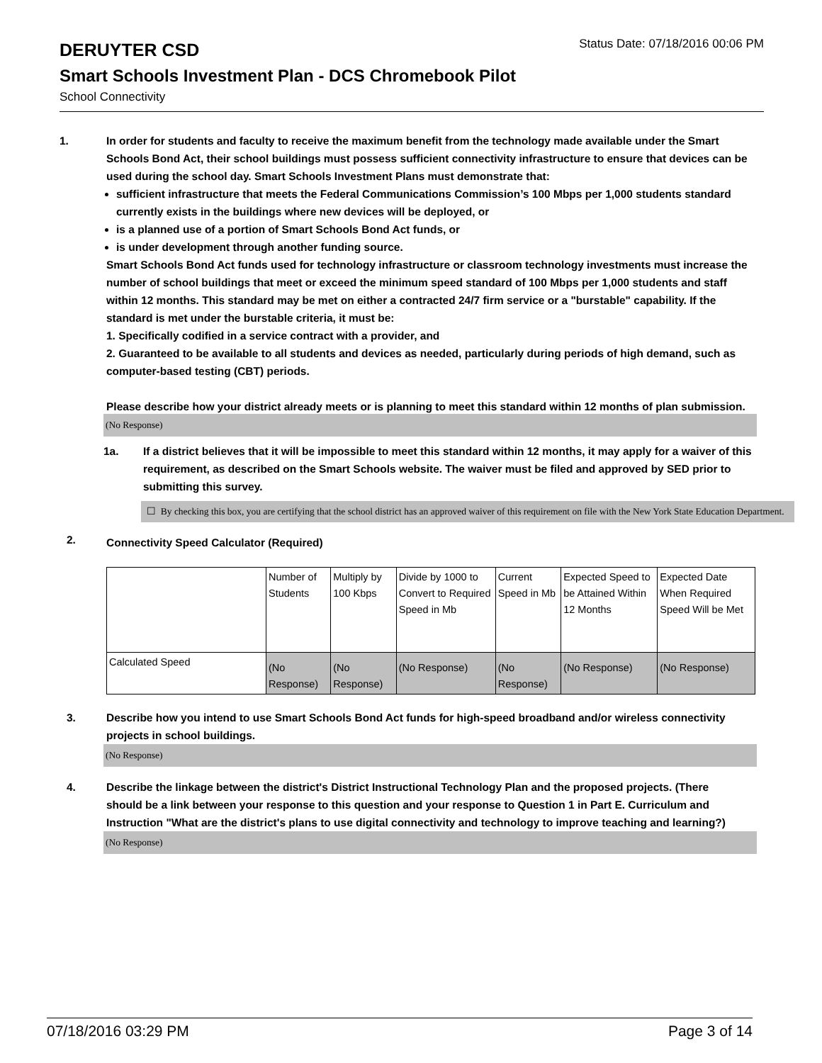DERUYTER CSD
Status Date: 07/18/2016 00:06 PM
Smart Schools Investment Plan - DCS Chromebook Pilot
School Connectivity
1. In order for students and faculty to receive the maximum benefit from the technology made available under the Smart Schools Bond Act, their school buildings must possess sufficient connectivity infrastructure to ensure that devices can be used during the school day. Smart Schools Investment Plans must demonstrate that:
sufficient infrastructure that meets the Federal Communications Commission’s 100 Mbps per 1,000 students standard currently exists in the buildings where new devices will be deployed, or
is a planned use of a portion of Smart Schools Bond Act funds, or
is under development through another funding source.
Smart Schools Bond Act funds used for technology infrastructure or classroom technology investments must increase the number of school buildings that meet or exceed the minimum speed standard of 100 Mbps per 1,000 students and staff within 12 months. This standard may be met on either a contracted 24/7 firm service or a "burstable" capability. If the standard is met under the burstable criteria, it must be:
1. Specifically codified in a service contract with a provider, and
2. Guaranteed to be available to all students and devices as needed, particularly during periods of high demand, such as computer-based testing (CBT) periods.
Please describe how your district already meets or is planning to meet this standard within 12 months of plan submission.
(No Response)
1a. If a district believes that it will be impossible to meet this standard within 12 months, it may apply for a waiver of this requirement, as described on the Smart Schools website. The waiver must be filed and approved by SED prior to submitting this survey.
☐ By checking this box, you are certifying that the school district has an approved waiver of this requirement on file with the New York State Education Department.
2.
Connectivity Speed Calculator (Required)
| | Number of Students | Multiply by 100 Kbps | Divide by 1000 to Convert to Required Speed in Mb | Current Speed in Mb | Expected Speed to be Attained Within 12 Months | Expected Date When Required Speed Will be Met |
| Calculated Speed | (No Response) | (No Response) | (No Response) | (No Response) | (No Response) | (No Response) |
3. Describe how you intend to use Smart Schools Bond Act funds for high-speed broadband and/or wireless connectivity projects in school buildings.
(No Response)
4. Describe the linkage between the district's District Instructional Technology Plan and the proposed projects. (There should be a link between your response to this question and your response to Question 1 in Part E. Curriculum and Instruction "What are the district's plans to use digital connectivity and technology to improve teaching and learning?)
(No Response)
07/18/2016 03:29 PM Page 3 of 14